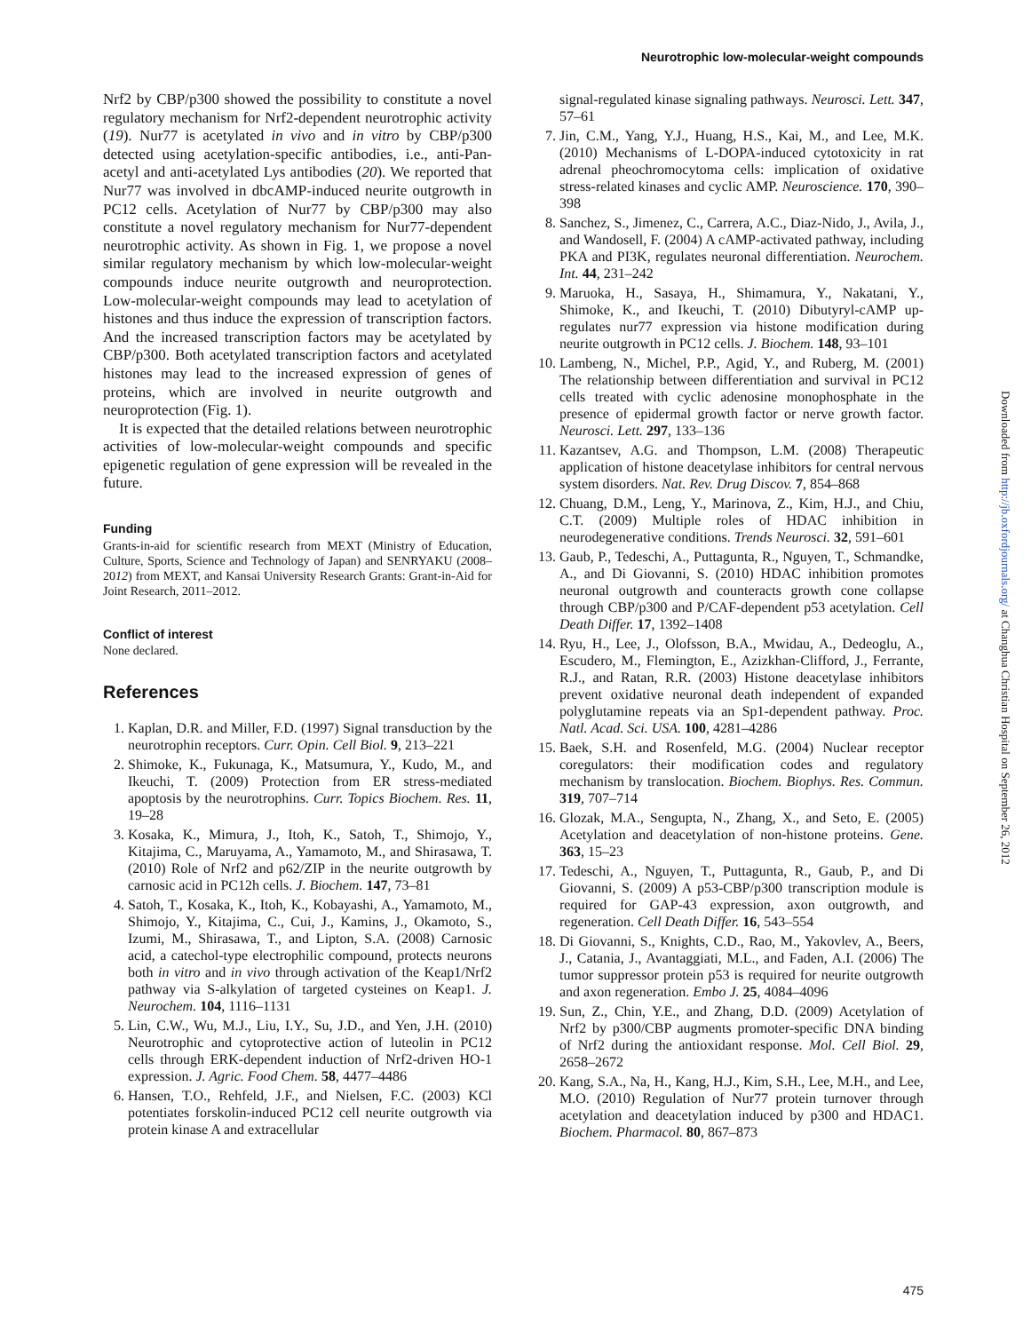Neurotrophic low-molecular-weight compounds
Nrf2 by CBP/p300 showed the possibility to constitute a novel regulatory mechanism for Nrf2-dependent neurotrophic activity (19). Nur77 is acetylated in vivo and in vitro by CBP/p300 detected using acetylation-specific antibodies, i.e., anti-Pan-acetyl and anti-acetylated Lys antibodies (20). We reported that Nur77 was involved in dbcAMP-induced neurite outgrowth in PC12 cells. Acetylation of Nur77 by CBP/p300 may also constitute a novel regulatory mechanism for Nur77-dependent neurotrophic activity. As shown in Fig. 1, we propose a novel similar regulatory mechanism by which low-molecular-weight compounds induce neurite outgrowth and neuroprotection. Low-molecular-weight compounds may lead to acetylation of histones and thus induce the expression of transcription factors. And the increased transcription factors may be acetylated by CBP/p300. Both acetylated transcription factors and acetylated histones may lead to the increased expression of genes of proteins, which are involved in neurite outgrowth and neuroprotection (Fig. 1).
It is expected that the detailed relations between neurotrophic activities of low-molecular-weight compounds and specific epigenetic regulation of gene expression will be revealed in the future.
Funding
Grants-in-aid for scientific research from MEXT (Ministry of Education, Culture, Sports, Science and Technology of Japan) and SENRYAKU (2008–2012) from MEXT, and Kansai University Research Grants: Grant-in-Aid for Joint Research, 2011–2012.
Conflict of interest
None declared.
References
1. Kaplan, D.R. and Miller, F.D. (1997) Signal transduction by the neurotrophin receptors. Curr. Opin. Cell Biol. 9, 213–221
2. Shimoke, K., Fukunaga, K., Matsumura, Y., Kudo, M., and Ikeuchi, T. (2009) Protection from ER stress-mediated apoptosis by the neurotrophins. Curr. Topics Biochem. Res. 11, 19–28
3. Kosaka, K., Mimura, J., Itoh, K., Satoh, T., Shimojo, Y., Kitajima, C., Maruyama, A., Yamamoto, M., and Shirasawa, T. (2010) Role of Nrf2 and p62/ZIP in the neurite outgrowth by carnosic acid in PC12h cells. J. Biochem. 147, 73–81
4. Satoh, T., Kosaka, K., Itoh, K., Kobayashi, A., Yamamoto, M., Shimojo, Y., Kitajima, C., Cui, J., Kamins, J., Okamoto, S., Izumi, M., Shirasawa, T., and Lipton, S.A. (2008) Carnosic acid, a catechol-type electrophilic compound, protects neurons both in vitro and in vivo through activation of the Keap1/Nrf2 pathway via S-alkylation of targeted cysteines on Keap1. J. Neurochem. 104, 1116–1131
5. Lin, C.W., Wu, M.J., Liu, I.Y., Su, J.D., and Yen, J.H. (2010) Neurotrophic and cytoprotective action of luteolin in PC12 cells through ERK-dependent induction of Nrf2-driven HO-1 expression. J. Agric. Food Chem. 58, 4477–4486
6. Hansen, T.O., Rehfeld, J.F., and Nielsen, F.C. (2003) KCl potentiates forskolin-induced PC12 cell neurite outgrowth via protein kinase A and extracellular
signal-regulated kinase signaling pathways. Neurosci. Lett. 347, 57–61
7. Jin, C.M., Yang, Y.J., Huang, H.S., Kai, M., and Lee, M.K. (2010) Mechanisms of L-DOPA-induced cytotoxicity in rat adrenal pheochromocytoma cells: implication of oxidative stress-related kinases and cyclic AMP. Neuroscience. 170, 390–398
8. Sanchez, S., Jimenez, C., Carrera, A.C., Diaz-Nido, J., Avila, J., and Wandosell, F. (2004) A cAMP-activated pathway, including PKA and PI3K, regulates neuronal differentiation. Neurochem. Int. 44, 231–242
9. Maruoka, H., Sasaya, H., Shimamura, Y., Nakatani, Y., Shimoke, K., and Ikeuchi, T. (2010) Dibutyryl-cAMP up-regulates nur77 expression via histone modification during neurite outgrowth in PC12 cells. J. Biochem. 148, 93–101
10. Lambeng, N., Michel, P.P., Agid, Y., and Ruberg, M. (2001) The relationship between differentiation and survival in PC12 cells treated with cyclic adenosine monophosphate in the presence of epidermal growth factor or nerve growth factor. Neurosci. Lett. 297, 133–136
11. Kazantsev, A.G. and Thompson, L.M. (2008) Therapeutic application of histone deacetylase inhibitors for central nervous system disorders. Nat. Rev. Drug Discov. 7, 854–868
12. Chuang, D.M., Leng, Y., Marinova, Z., Kim, H.J., and Chiu, C.T. (2009) Multiple roles of HDAC inhibition in neurodegenerative conditions. Trends Neurosci. 32, 591–601
13. Gaub, P., Tedeschi, A., Puttagunta, R., Nguyen, T., Schmandke, A., and Di Giovanni, S. (2010) HDAC inhibition promotes neuronal outgrowth and counteracts growth cone collapse through CBP/p300 and P/CAF-dependent p53 acetylation. Cell Death Differ. 17, 1392–1408
14. Ryu, H., Lee, J., Olofsson, B.A., Mwidau, A., Dedeoglu, A., Escudero, M., Flemington, E., Azizkhan-Clifford, J., Ferrante, R.J., and Ratan, R.R. (2003) Histone deacetylase inhibitors prevent oxidative neuronal death independent of expanded polyglutamine repeats via an Sp1-dependent pathway. Proc. Natl. Acad. Sci. USA. 100, 4281–4286
15. Baek, S.H. and Rosenfeld, M.G. (2004) Nuclear receptor coregulators: their modification codes and regulatory mechanism by translocation. Biochem. Biophys. Res. Commun. 319, 707–714
16. Glozak, M.A., Sengupta, N., Zhang, X., and Seto, E. (2005) Acetylation and deacetylation of non-histone proteins. Gene. 363, 15–23
17. Tedeschi, A., Nguyen, T., Puttagunta, R., Gaub, P., and Di Giovanni, S. (2009) A p53-CBP/p300 transcription module is required for GAP-43 expression, axon outgrowth, and regeneration. Cell Death Differ. 16, 543–554
18. Di Giovanni, S., Knights, C.D., Rao, M., Yakovlev, A., Beers, J., Catania, J., Avantaggiati, M.L., and Faden, A.I. (2006) The tumor suppressor protein p53 is required for neurite outgrowth and axon regeneration. Embo J. 25, 4084–4096
19. Sun, Z., Chin, Y.E., and Zhang, D.D. (2009) Acetylation of Nrf2 by p300/CBP augments promoter-specific DNA binding of Nrf2 during the antioxidant response. Mol. Cell Biol. 29, 2658–2672
20. Kang, S.A., Na, H., Kang, H.J., Kim, S.H., Lee, M.H., and Lee, M.O. (2010) Regulation of Nur77 protein turnover through acetylation and deacetylation induced by p300 and HDAC1. Biochem. Pharmacol. 80, 867–873
Downloaded from http://jb.oxfordjournals.org/ at Changhua Christian Hospital on September 26, 2012
475